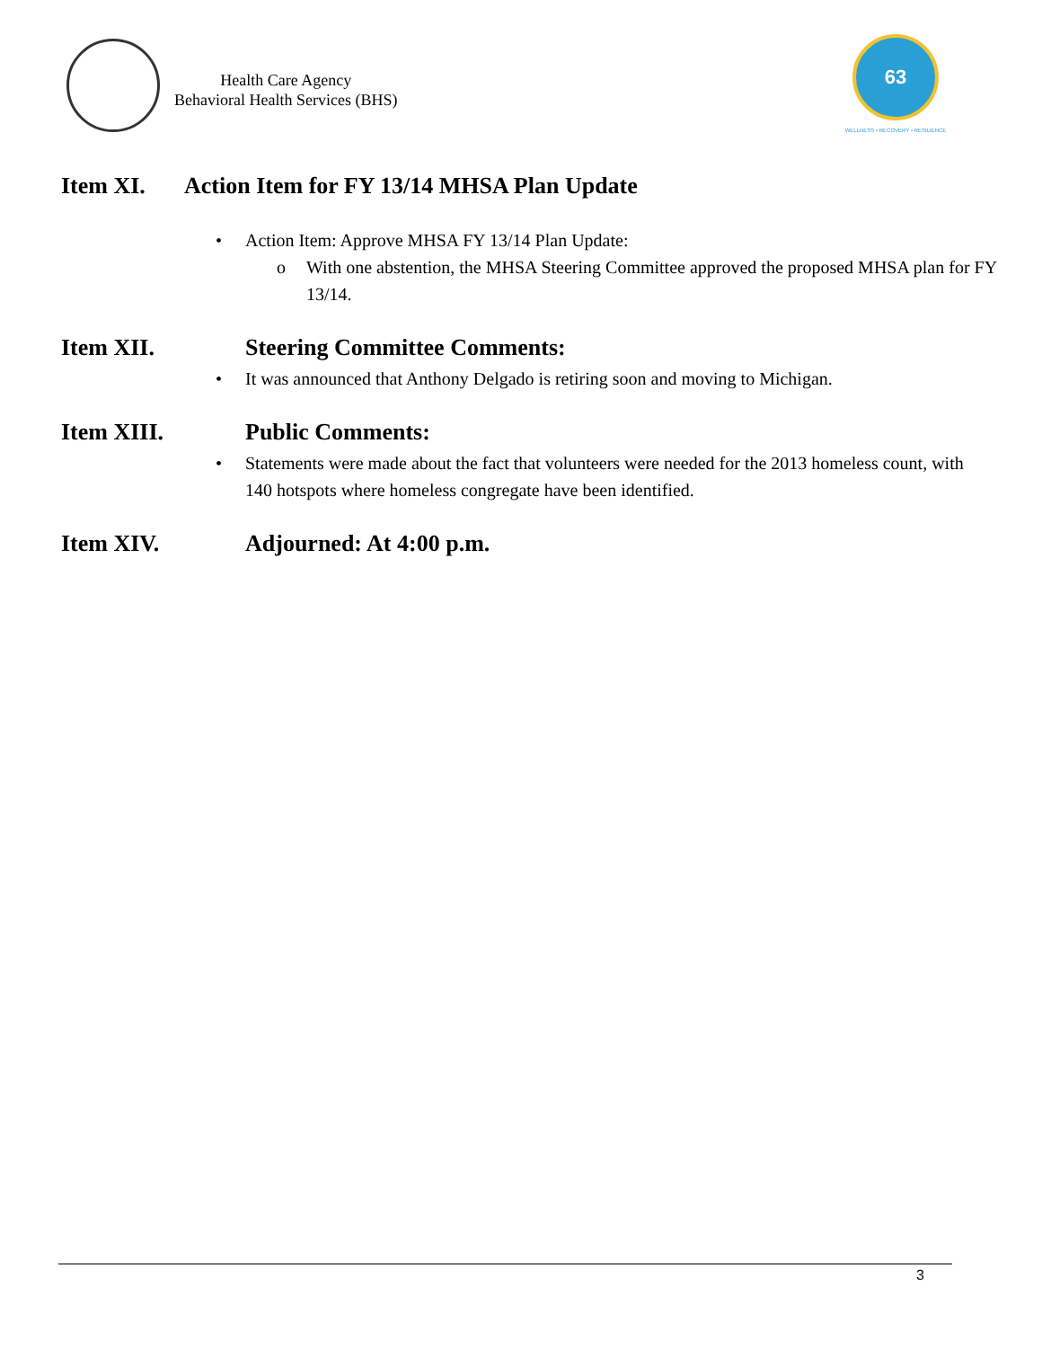Health Care Agency
Behavioral Health Services (BHS)
63
WELLNESS • RECOVERY • RESILIENCE
Item XI. Action Item for FY 13/14 MHSA Plan Update
• Action Item: Approve MHSA FY 13/14 Plan Update:
o With one abstention, the MHSA Steering Committee approved the proposed MHSA plan for FY 13/14.
Item XII. Steering Committee Comments:
• It was announced that Anthony Delgado is retiring soon and moving to Michigan.
Item XIII. Public Comments:
• Statements were made about the fact that volunteers were needed for the 2013 homeless count, with 140 hotspots where homeless congregate have been identified.
Item XIV. Adjourned: At 4:00 p.m.
3